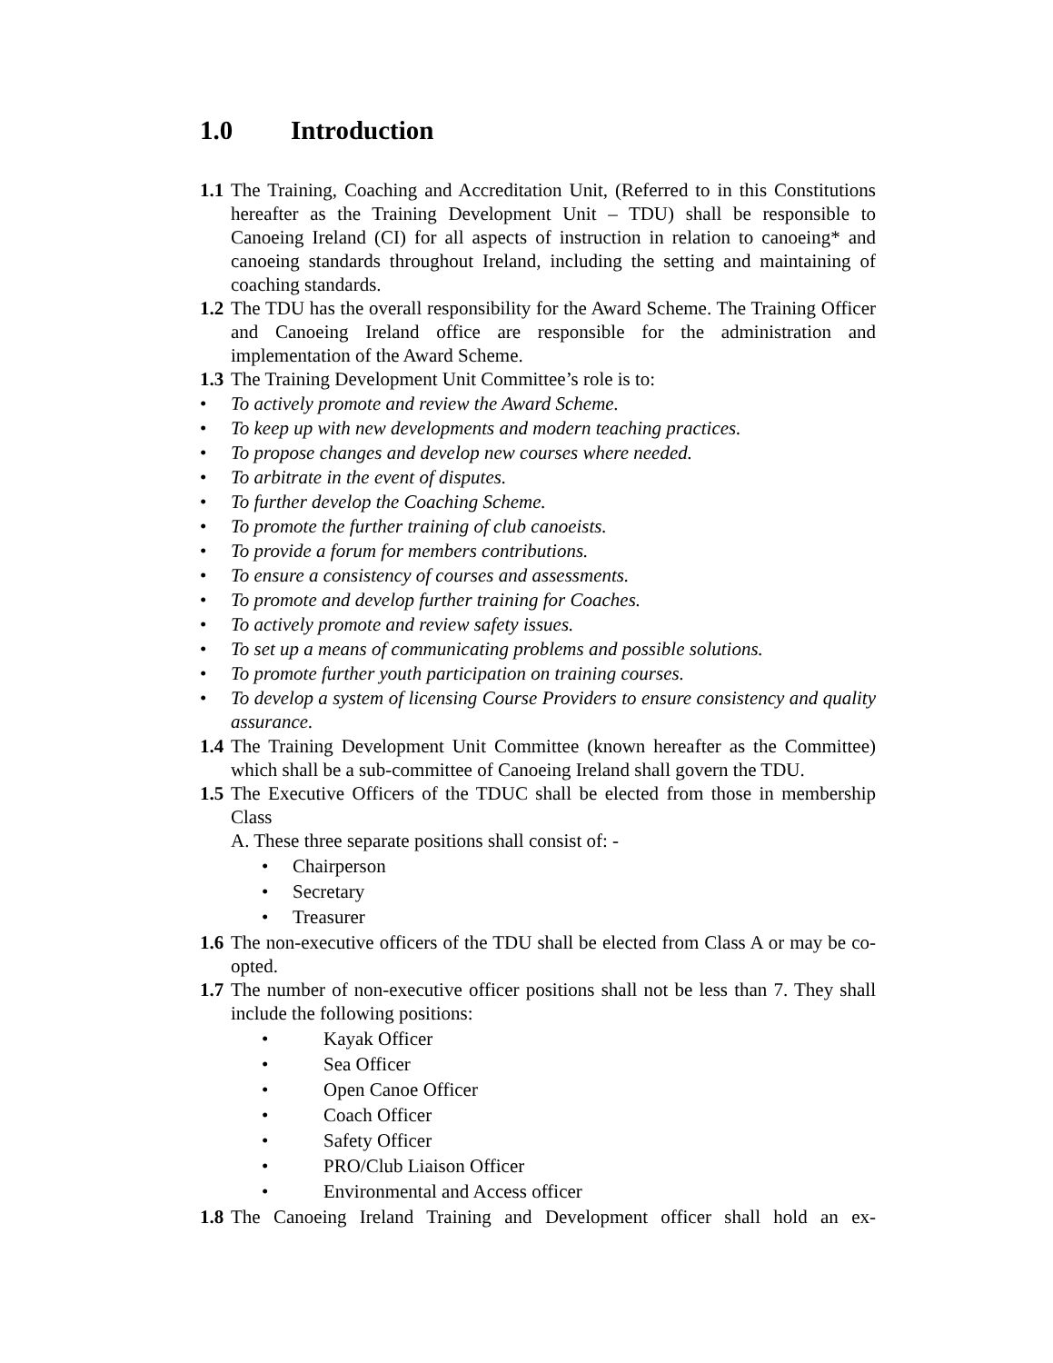1.0 Introduction
1.1
The Training, Coaching and Accreditation Unit, (Referred to in this Constitutions hereafter as the Training Development Unit – TDU) shall be responsible to Canoeing Ireland (CI) for all aspects of instruction in relation to canoeing* and canoeing standards throughout Ireland, including the setting and maintaining of coaching standards.
1.2
The TDU has the overall responsibility for the Award Scheme. The Training Officer and Canoeing Ireland office are responsible for the administration and implementation of the Award Scheme.
1.3
The Training Development Unit Committee’s role is to:
• To actively promote and review the Award Scheme.
• To keep up with new developments and modern teaching practices.
• To propose changes and develop new courses where needed.
• To arbitrate in the event of disputes.
• To further develop the Coaching Scheme.
• To promote the further training of club canoeists.
• To provide a forum for members contributions.
• To ensure a consistency of courses and assessments.
• To promote and develop further training for Coaches.
• To actively promote and review safety issues.
• To set up a means of communicating problems and possible solutions.
• To promote further youth participation on training courses.
• To develop a system of licensing Course Providers to ensure consistency and quality assurance.
1.4
The Training Development Unit Committee (known hereafter as the Committee) which shall be a sub-committee of Canoeing Ireland shall govern the TDU.
1.5
The Executive Officers of the TDUC shall be elected from those in membership Class
A. These three separate positions shall consist of: -
• Chairperson
• Secretary
• Treasurer
1.6
The non-executive officers of the TDU shall be elected from Class A or may be co-opted.
1.7
The number of non-executive officer positions shall not be less than 7. They shall include the following positions:
• Kayak Officer
• Sea Officer
• Open Canoe Officer
• Coach Officer
• Safety Officer
• PRO/Club Liaison Officer
• Environmental and Access officer
1.8
The Canoeing Ireland Training and Development officer shall hold an ex-